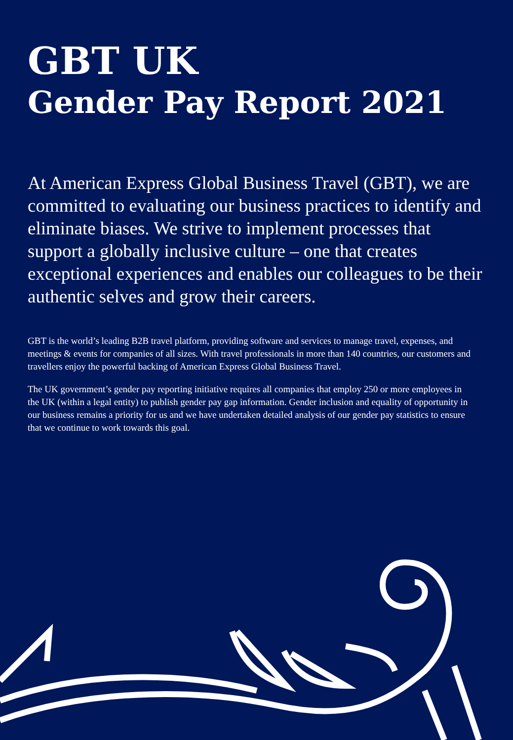GBT UK
Gender Pay Report 2021
At American Express Global Business Travel (GBT), we are committed to evaluating our business practices to identify and eliminate biases. We strive to implement processes that support a globally inclusive culture – one that creates exceptional experiences and enables our colleagues to be their authentic selves and grow their careers.
GBT is the world’s leading B2B travel platform, providing software and services to manage travel, expenses, and meetings & events for companies of all sizes. With travel professionals in more than 140 countries, our customers and travellers enjoy the powerful backing of American Express Global Business Travel.
The UK government’s gender pay reporting initiative requires all companies that employ 250 or more employees in the UK (within a legal entity) to publish gender pay gap information. Gender inclusion and equality of opportunity in our business remains a priority for us and we have undertaken detailed analysis of our gender pay statistics to ensure that we continue to work towards this goal.